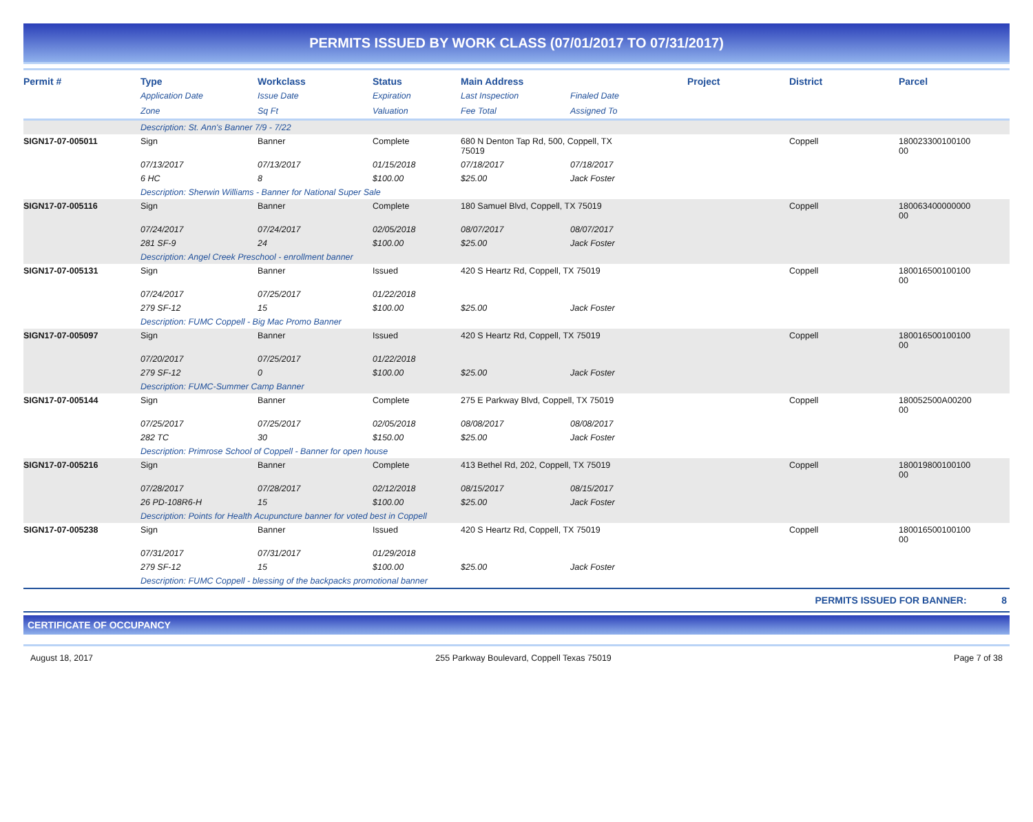PERMITS ISSUED BY WORK CLASS (07/01/2017 TO 07/31/2017)
| Permit # | Type | Workclass | Status | Main Address | | Project | District | Parcel |
| --- | --- | --- | --- | --- | --- | --- | --- | --- |
| | Application Date | Issue Date | Expiration | Last Inspection | Finaled Date | | | |
| | Zone | Sq Ft | Valuation | Fee Total | Assigned To | | | |
| | Description: St. Ann's Banner 7/9 - 7/22 | | | | | | | |
| SIGN17-07-005011 | Sign | Banner | Complete | 680 N Denton Tap Rd, 500, Coppell, TX 75019 | | | Coppell | 180023300100100 00 |
| | 07/13/2017 | 07/13/2017 | 01/15/2018 | 07/18/2017 | 07/18/2017 | | | |
| | 6 HC | 8 | $100.00 | $25.00 | Jack Foster | | | |
| | Description: Sherwin Williams - Banner for National Super Sale | | | | | | | |
| SIGN17-07-005116 | Sign | Banner | Complete | 180 Samuel Blvd, Coppell, TX 75019 | | | Coppell | 180063400000000 00 |
| | 07/24/2017 | 07/24/2017 | 02/05/2018 | 08/07/2017 | 08/07/2017 | | | |
| | 281 SF-9 | 24 | $100.00 | $25.00 | Jack Foster | | | |
| | Description: Angel Creek Preschool - enrollment banner | | | | | | | |
| SIGN17-07-005131 | Sign | Banner | Issued | 420 S Heartz Rd, Coppell, TX 75019 | | | Coppell | 180016500100100 00 |
| | 07/24/2017 | 07/25/2017 | 01/22/2018 | | | | | |
| | 279 SF-12 | 15 | $100.00 | $25.00 | Jack Foster | | | |
| | Description: FUMC Coppell - Big Mac Promo Banner | | | | | | | |
| SIGN17-07-005097 | Sign | Banner | Issued | 420 S Heartz Rd, Coppell, TX 75019 | | | Coppell | 180016500100100 00 |
| | 07/20/2017 | 07/25/2017 | 01/22/2018 | | | | | |
| | 279 SF-12 | 0 | $100.00 | $25.00 | Jack Foster | | | |
| | Description: FUMC-Summer Camp Banner | | | | | | | |
| SIGN17-07-005144 | Sign | Banner | Complete | 275 E Parkway Blvd, Coppell, TX 75019 | | | Coppell | 180052500A00200 00 |
| | 07/25/2017 | 07/25/2017 | 02/05/2018 | 08/08/2017 | 08/08/2017 | | | |
| | 282 TC | 30 | $150.00 | $25.00 | Jack Foster | | | |
| | Description: Primrose School of Coppell - Banner for open house | | | | | | | |
| SIGN17-07-005216 | Sign | Banner | Complete | 413 Bethel Rd, 202, Coppell, TX 75019 | | | Coppell | 180019800100100 00 |
| | 07/28/2017 | 07/28/2017 | 02/12/2018 | 08/15/2017 | 08/15/2017 | | | |
| | 26 PD-108R6-H | 15 | $100.00 | $25.00 | Jack Foster | | | |
| | Description: Points for Health Acupuncture banner for voted best in Coppell | | | | | | | |
| SIGN17-07-005238 | Sign | Banner | Issued | 420 S Heartz Rd, Coppell, TX 75019 | | | Coppell | 180016500100100 00 |
| | 07/31/2017 | 07/31/2017 | 01/29/2018 | | | | | |
| | 279 SF-12 | 15 | $100.00 | $25.00 | Jack Foster | | | |
| | Description: FUMC Coppell - blessing of the backpacks promotional banner | | | | | | | |
PERMITS ISSUED FOR BANNER: 8
CERTIFICATE OF OCCUPANCY
August 18, 2017 255 Parkway Boulevard, Coppell Texas 75019 Page 7 of 38